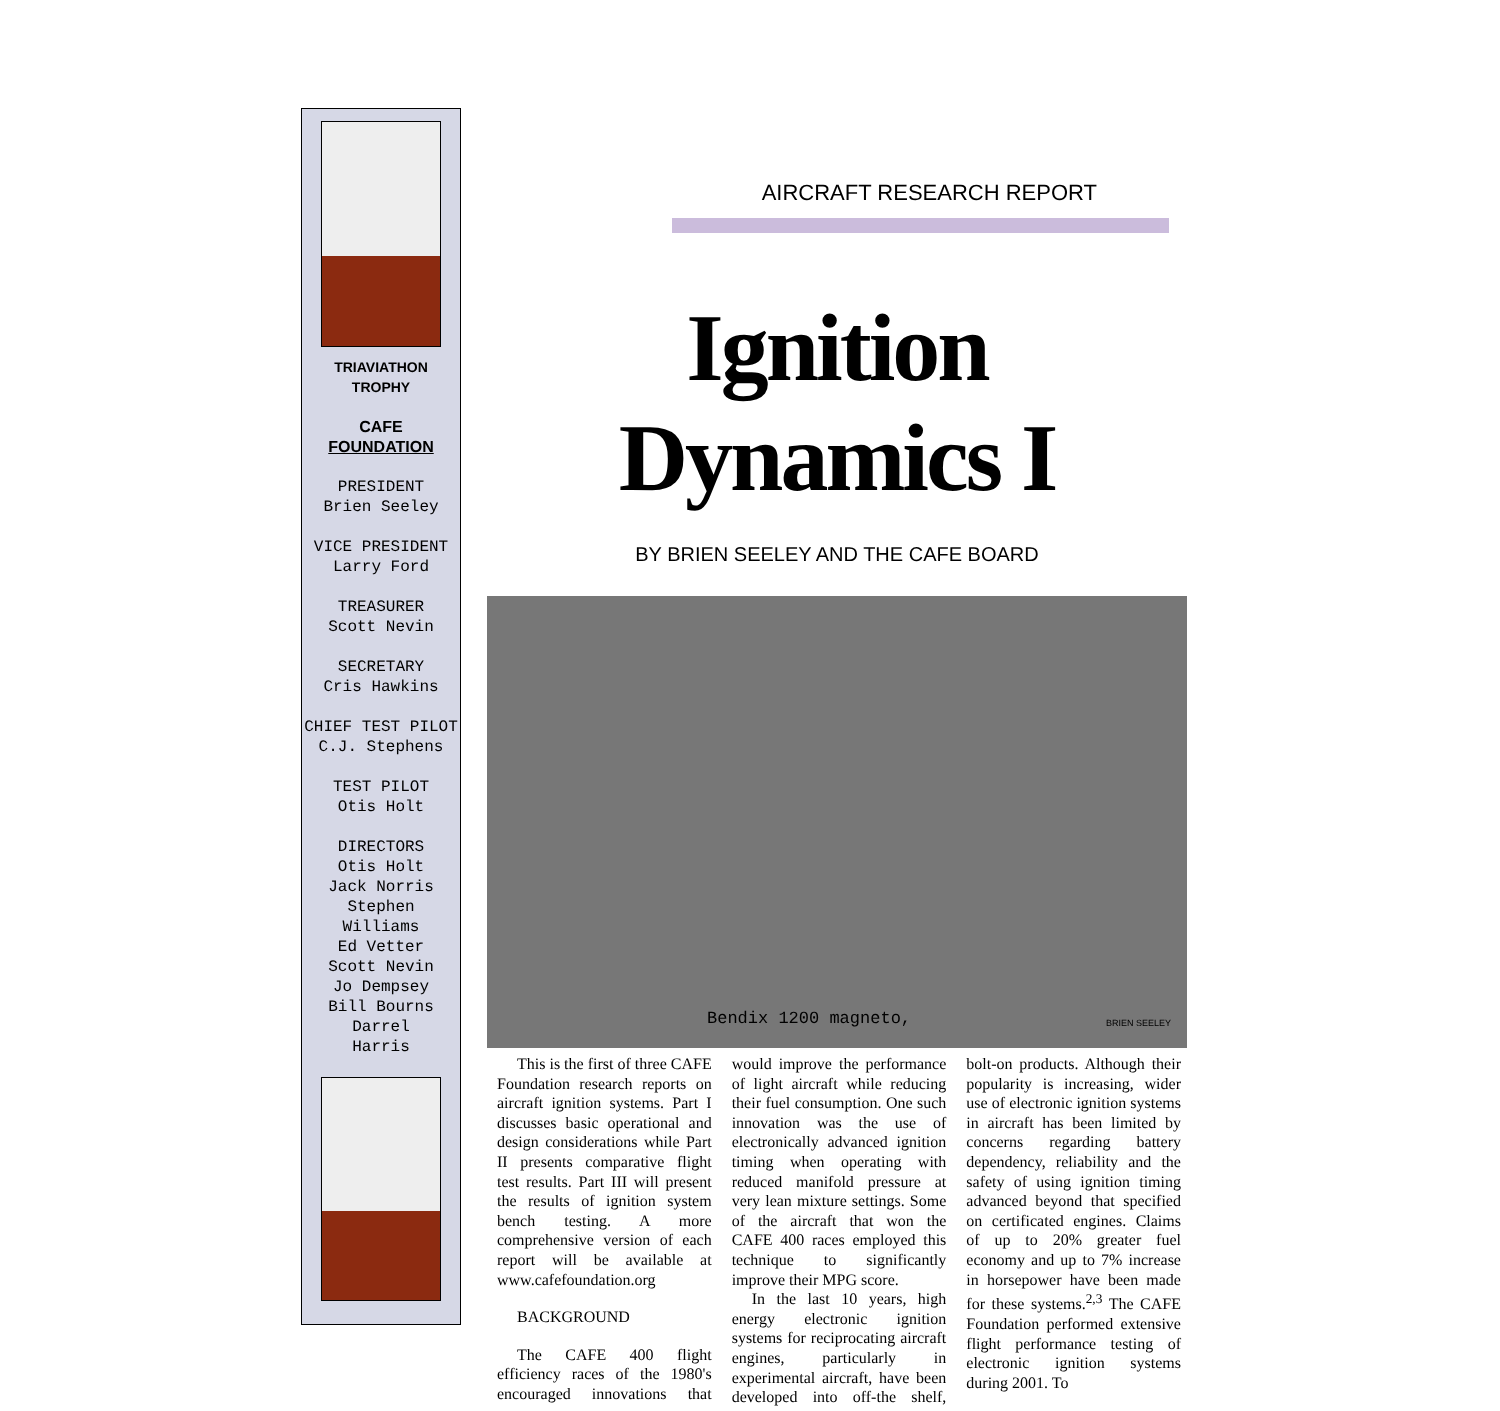TRIAVIATHON
TROPHY
CAFE
FOUNDATION
PRESIDENT
Brien Seeley
VICE PRESIDENT
Larry Ford
TREASURER
Scott Nevin
SECRETARY
Cris Hawkins
CHIEF TEST PILOT
C.J. Stephens
TEST PILOT
Otis Holt
DIRECTORS
Otis Holt
Jack Norris
Stephen
Williams
Ed Vetter
Scott Nevin
Jo Dempsey
Bill Bourns
Darrel
Harris
AIRCRAFT RESEARCH REPORT
Ignition Dynamics I
BY BRIEN SEELEY AND THE CAFE BOARD
Bendix 1200 magneto, BRIEN SEELEY
This is the first of three CAFE Foundation research reports on aircraft ignition systems. Part I discusses basic operational and design considerations while Part II presents comparative flight test results. Part III will present the results of ignition system bench testing. A more comprehensive version of each report will be available at www.cafefoundation.org
BACKGROUND
The CAFE 400 flight efficiency races of the 1980's encouraged innovations that would improve the performance of light aircraft while reducing their fuel consumption. One such innovation was the use of electronically advanced ignition timing when operating with reduced manifold pressure at very lean mixture settings. Some of the aircraft that won the CAFE 400 races employed this technique to significantly improve their MPG score.
In the last 10 years, high energy electronic ignition systems for reciprocating aircraft engines, particularly in experimental aircraft, have been developed into off-the shelf, bolt-on products. Although their popularity is increasing, wider use of electronic ignition systems in aircraft has been limited by concerns regarding battery dependency, reliability and the safety of using ignition timing advanced beyond that specified on certificated engines. Claims of up to 20% greater fuel economy and up to 7% increase in horsepower have been made for these systems.<sup>2,3</sup> The CAFE Foundation performed extensive flight performance testing of electronic ignition systems during 2001. To